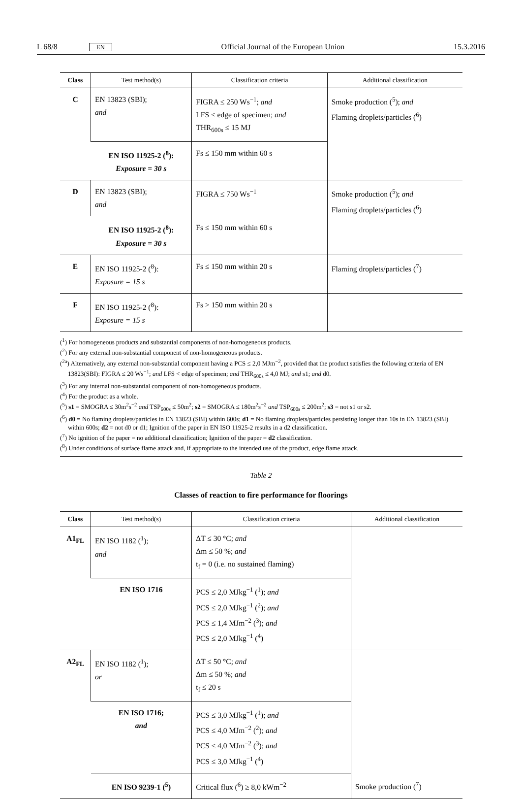L 68/8 EN Official Journal of the European Union 15.3.2016
| Class | Test method(s) | Classification criteria | Additional classification |
| --- | --- | --- | --- |
| C | EN 13823 (SBI); and | FIGRA ≤ 250 Ws<sup>−1</sup>; and LFS < edge of specimen; and THR<sub>600s</sub> ≤ 15 MJ | Smoke production (<sup>5</sup>); and Flaming droplets/particles (<sup>6</sup>) |
| | EN ISO 11925-2 (<sup>8</sup>): Exposure = 30 s | Fs ≤ 150 mm within 60 s | |
| D | EN 13823 (SBI); and | FIGRA ≤ 750 Ws<sup>−1</sup> | Smoke production (<sup>5</sup>); and Flaming droplets/particles (<sup>6</sup>) |
| | EN ISO 11925-2 (<sup>8</sup>): Exposure = 30 s | Fs ≤ 150 mm within 60 s | |
| E | EN ISO 11925-2 (<sup>8</sup>): Exposure = 15 s | Fs ≤ 150 mm within 20 s | Flaming droplets/particles (<sup>7</sup>) |
| F | EN ISO 11925-2 (<sup>8</sup>): Exposure = 15 s | Fs > 150 mm within 20 s | |
(<sup>1</sup>) For homogeneous products and substantial components of non-homogeneous products.
(<sup>2</sup>) For any external non-substantial component of non-homogeneous products.
(<sup>2a</sup>) Alternatively, any external non-substantial component having a PCS ≤ 2,0 MJm<sup>−2</sup>, provided that the product satisfies the following criteria of EN 13823(SBI): FIGRA ≤ 20 Ws<sup>−1</sup>; and LFS < edge of specimen; and THR<sub>600s</sub> ≤ 4,0 MJ; and s1; and d0.
(<sup>3</sup>) For any internal non-substantial component of non-homogeneous products.
(<sup>4</sup>) For the product as a whole.
(<sup>5</sup>) s1 = SMOGRA ≤ 30m<sup>2</sup>s<sup>−2</sup> and TSP<sub>600s</sub> ≤ 50m<sup>2</sup>; s2 = SMOGRA ≤ 180m<sup>2</sup>s<sup>−2</sup> and TSP<sub>600s</sub> ≤ 200m<sup>2</sup>; s3 = not s1 or s2.
(<sup>6</sup>) d0 = No flaming droplets/particles in EN 13823 (SBI) within 600s; d1 = No flaming droplets/particles persisting longer than 10s in EN 13823 (SBI) within 600s; d2 = not d0 or d1; Ignition of the paper in EN ISO 11925-2 results in a d2 classification.
(<sup>7</sup>) No ignition of the paper = no additional classification; Ignition of the paper = d2 classification.
(<sup>8</sup>) Under conditions of surface flame attack and, if appropriate to the intended use of the product, edge flame attack.
Table 2
Classes of reaction to fire performance for floorings
| Class | Test method(s) | Classification criteria | Additional classification |
| --- | --- | --- | --- |
| A1<sub>FL</sub> | EN ISO 1182 (<sup>1</sup>); and | ΔT ≤ 30 °C; and Δm ≤ 50 %; and t<sub>f</sub> = 0 (i.e. no sustained flaming) | |
| | EN ISO 1716 | PCS ≤ 2,0 MJkg<sup>−1</sup> (<sup>1</sup>); and PCS ≤ 2,0 MJkg<sup>−1</sup> (<sup>2</sup>); and PCS ≤ 1,4 MJm<sup>−2</sup> (<sup>3</sup>); and PCS ≤ 2,0 MJkg<sup>−1</sup> (<sup>4</sup>) | |
| A2<sub>FL</sub> | EN ISO 1182 (<sup>1</sup>); or | ΔT ≤ 50 °C; and Δm ≤ 50 %; and t<sub>f</sub> ≤ 20 s | |
| | EN ISO 1716; and | PCS ≤ 3,0 MJkg<sup>−1</sup> (<sup>1</sup>); and PCS ≤ 4,0 MJm<sup>−2</sup> (<sup>2</sup>); and PCS ≤ 4,0 MJm<sup>−2</sup> (<sup>3</sup>); and PCS ≤ 3,0 MJkg<sup>−1</sup> (<sup>4</sup>) | |
| | EN ISO 9239-1 (<sup>5</sup>) | Critical flux (<sup>6</sup>) ≥ 8,0 kWm<sup>−2</sup> | Smoke production (<sup>7</sup>) |